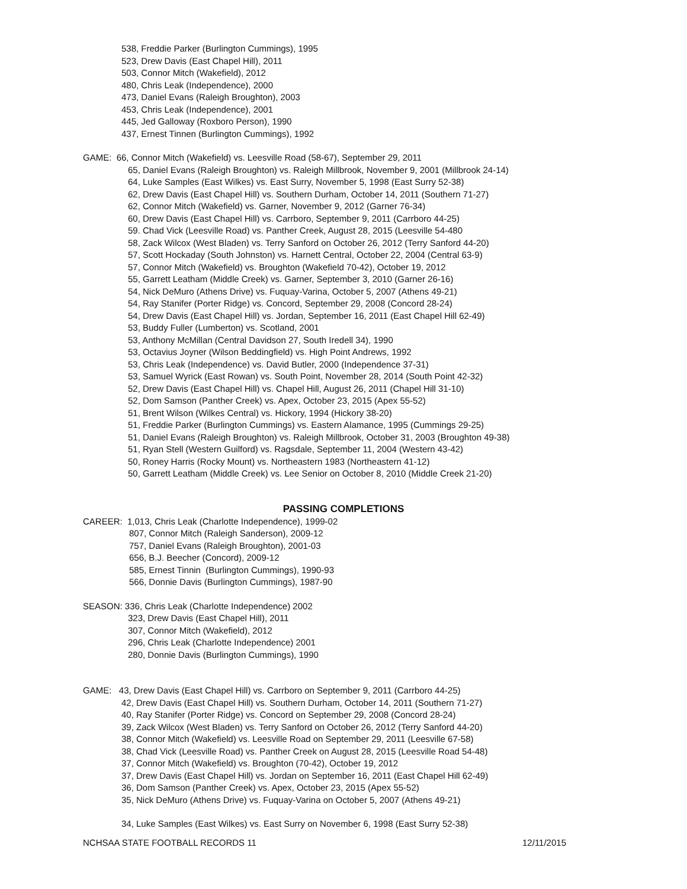538, Freddie Parker (Burlington Cummings), 1995
523, Drew Davis (East Chapel Hill), 2011
503, Connor Mitch (Wakefield), 2012
480, Chris Leak (Independence), 2000
473, Daniel Evans (Raleigh Broughton), 2003
453, Chris Leak (Independence), 2001
445, Jed Galloway (Roxboro Person), 1990
437, Ernest Tinnen (Burlington Cummings), 1992
GAME: 66, Connor Mitch (Wakefield) vs. Leesville Road (58-67), September 29, 2011
65, Daniel Evans (Raleigh Broughton) vs. Raleigh Millbrook, November 9, 2001 (Millbrook 24-14)
64, Luke Samples (East Wilkes) vs. East Surry, November 5, 1998 (East Surry 52-38)
62, Drew Davis (East Chapel Hill) vs. Southern Durham, October 14, 2011 (Southern 71-27)
62, Connor Mitch (Wakefield) vs. Garner, November 9, 2012 (Garner 76-34)
60, Drew Davis (East Chapel Hill) vs. Carrboro, September 9, 2011 (Carrboro 44-25)
59. Chad Vick (Leesville Road) vs. Panther Creek, August 28, 2015 (Leesville 54-480
58, Zack Wilcox (West Bladen) vs. Terry Sanford on October 26, 2012 (Terry Sanford 44-20)
57, Scott Hockaday (South Johnston) vs. Harnett Central, October 22, 2004 (Central 63-9)
57, Connor Mitch (Wakefield) vs. Broughton (Wakefield 70-42), October 19, 2012
55, Garrett Leatham (Middle Creek) vs. Garner, September 3, 2010 (Garner 26-16)
54, Nick DeMuro (Athens Drive) vs. Fuquay-Varina, October 5, 2007 (Athens 49-21)
54, Ray Stanifer (Porter Ridge) vs. Concord, September 29, 2008 (Concord 28-24)
54, Drew Davis (East Chapel Hill) vs. Jordan, September 16, 2011 (East Chapel Hill 62-49)
53, Buddy Fuller (Lumberton) vs. Scotland, 2001
53, Anthony McMillan (Central Davidson 27, South Iredell 34), 1990
53, Octavius Joyner (Wilson Beddingfield) vs. High Point Andrews, 1992
53, Chris Leak (Independence) vs. David Butler, 2000 (Independence 37-31)
53, Samuel Wyrick (East Rowan) vs. South Point, November 28, 2014 (South Point 42-32)
52, Drew Davis (East Chapel Hill) vs. Chapel Hill, August 26, 2011 (Chapel Hill 31-10)
52, Dom Samson (Panther Creek) vs. Apex, October 23, 2015 (Apex 55-52)
51, Brent Wilson (Wilkes Central) vs. Hickory, 1994 (Hickory 38-20)
51, Freddie Parker (Burlington Cummings) vs. Eastern Alamance, 1995 (Cummings 29-25)
51, Daniel Evans (Raleigh Broughton) vs. Raleigh Millbrook, October 31, 2003 (Broughton 49-38)
51, Ryan Stell (Western Guilford) vs. Ragsdale, September 11, 2004 (Western 43-42)
50, Roney Harris (Rocky Mount) vs. Northeastern 1983 (Northeastern 41-12)
50, Garrett Leatham (Middle Creek) vs. Lee Senior on October 8, 2010 (Middle Creek 21-20)
PASSING COMPLETIONS
CAREER: 1,013, Chris Leak (Charlotte Independence), 1999-02
807, Connor Mitch (Raleigh Sanderson), 2009-12
757, Daniel Evans (Raleigh Broughton), 2001-03
656, B.J. Beecher (Concord), 2009-12
585, Ernest Tinnin (Burlington Cummings), 1990-93
566, Donnie Davis (Burlington Cummings), 1987-90
SEASON: 336, Chris Leak (Charlotte Independence) 2002
323, Drew Davis (East Chapel Hill), 2011
307, Connor Mitch (Wakefield), 2012
296, Chris Leak (Charlotte Independence) 2001
280, Donnie Davis (Burlington Cummings), 1990
GAME: 43, Drew Davis (East Chapel Hill) vs. Carrboro on September 9, 2011 (Carrboro 44-25)
42, Drew Davis (East Chapel Hill) vs. Southern Durham, October 14, 2011 (Southern 71-27)
40, Ray Stanifer (Porter Ridge) vs. Concord on September 29, 2008 (Concord 28-24)
39, Zack Wilcox (West Bladen) vs. Terry Sanford on October 26, 2012 (Terry Sanford 44-20)
38, Connor Mitch (Wakefield) vs. Leesville Road on September 29, 2011 (Leesville 67-58)
38, Chad Vick (Leesville Road) vs. Panther Creek on August 28, 2015 (Leesville Road 54-48)
37, Connor Mitch (Wakefield) vs. Broughton (70-42), October 19, 2012
37, Drew Davis (East Chapel Hill) vs. Jordan on September 16, 2011 (East Chapel Hill 62-49)
36, Dom Samson (Panther Creek) vs. Apex, October 23, 2015 (Apex 55-52)
35, Nick DeMuro (Athens Drive) vs. Fuquay-Varina on October 5, 2007 (Athens 49-21)
34, Luke Samples (East Wilkes) vs. East Surry on November 6, 1998 (East Surry 52-38)
NCHSAA STATE FOOTBALL RECORDS 11 12/11/2015